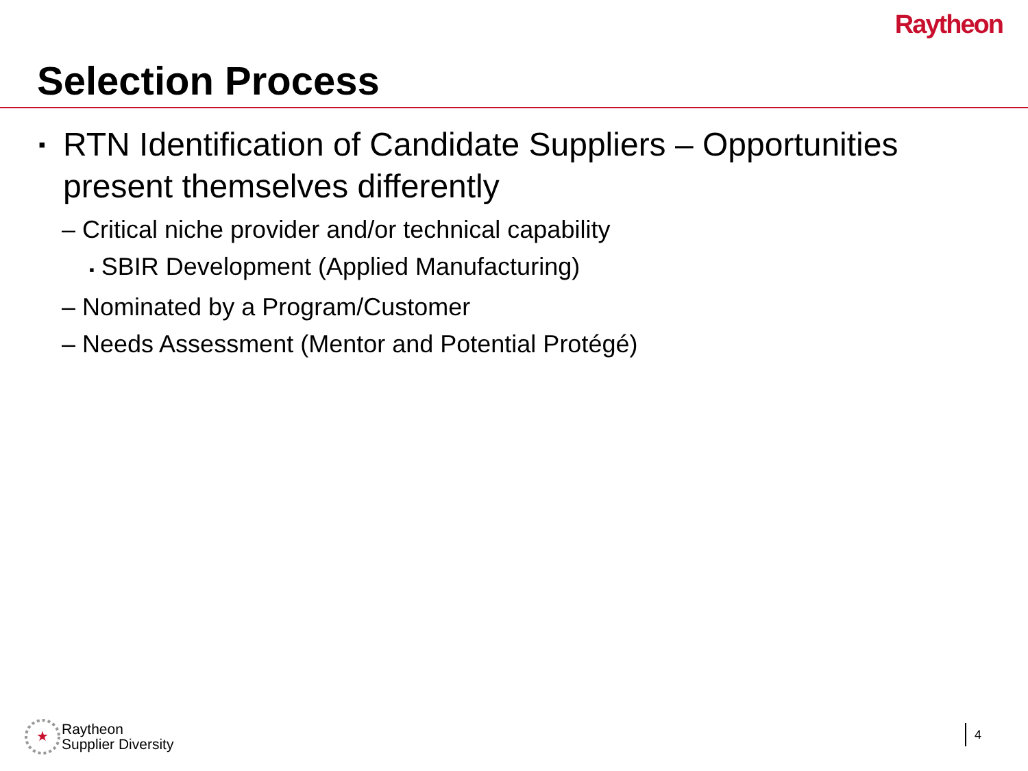Raytheon
Selection Process
▪ RTN Identification of Candidate Suppliers – Opportunities present themselves differently
– Critical niche provider and/or technical capability
▪ SBIR Development (Applied Manufacturing)
– Nominated by a Program/Customer
– Needs Assessment (Mentor and Potential Protégé)
★
Raytheon
Supplier Diversity
4